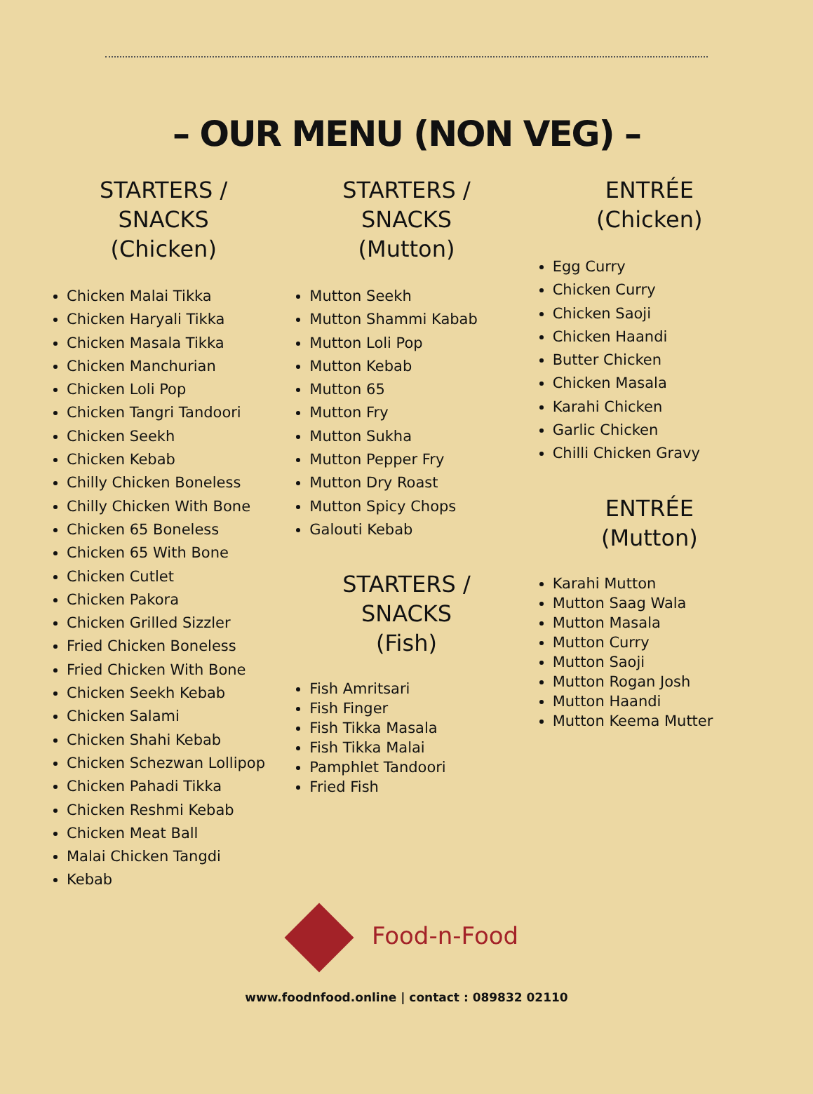– OUR MENU (NON VEG) –
STARTERS /
SNACKS
(Chicken)
Chicken Malai Tikka
Chicken Haryali Tikka
Chicken Masala Tikka
Chicken Manchurian
Chicken Loli Pop
Chicken Tangri Tandoori
Chicken Seekh
Chicken Kebab
Chilly Chicken Boneless
Chilly Chicken With Bone
Chicken 65 Boneless
Chicken 65 With Bone
Chicken Cutlet
Chicken Pakora
Chicken Grilled Sizzler
Fried Chicken Boneless
Fried Chicken With Bone
Chicken Seekh Kebab
Chicken Salami
Chicken Shahi Kebab
Chicken Schezwan Lollipop
Chicken Pahadi Tikka
Chicken Reshmi Kebab
Chicken Meat Ball
Malai Chicken Tangdi
Kebab
STARTERS /
SNACKS
(Mutton)
Mutton Seekh
Mutton Shammi Kabab
Mutton Loli Pop
Mutton Kebab
Mutton 65
Mutton Fry
Mutton Sukha
Mutton Pepper Fry
Mutton Dry Roast
Mutton Spicy Chops
Galouti Kebab
STARTERS /
SNACKS
(Fish)
Fish Amritsari
Fish Finger
Fish Tikka Masala
Fish Tikka Malai
Pamphlet Tandoori
Fried Fish
ENTRÉE
(Chicken)
Egg Curry
Chicken Curry
Chicken Saoji
Chicken Haandi
Butter Chicken
Chicken Masala
Karahi Chicken
Garlic Chicken
Chilli Chicken Gravy
ENTRÉE
(Mutton)
Karahi Mutton
Mutton Saag Wala
Mutton Masala
Mutton Curry
Mutton Saoji
Mutton Rogan Josh
Mutton Haandi
Mutton Keema Mutter
Food-n-Food
www.foodnfood.online | contact : 089832 02110